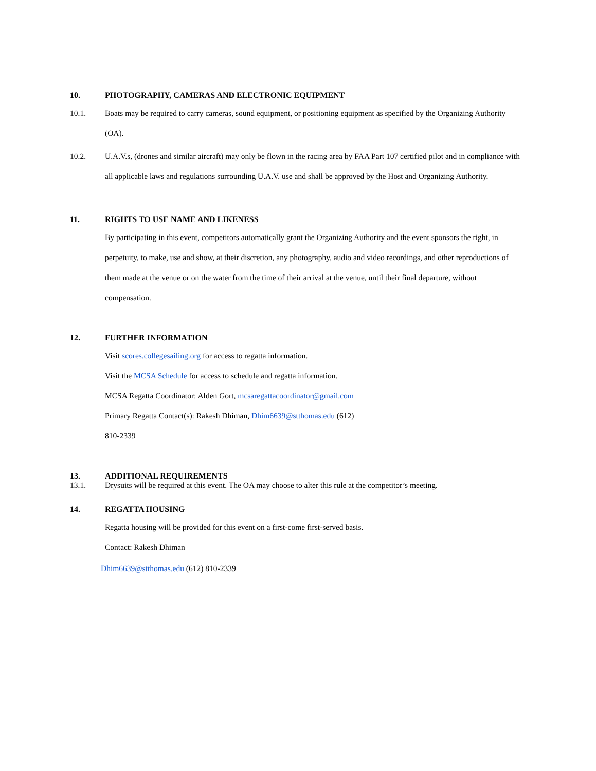10. PHOTOGRAPHY, CAMERAS AND ELECTRONIC EQUIPMENT
10.1. Boats may be required to carry cameras, sound equipment, or positioning equipment as specified by the Organizing Authority (OA).
10.2. U.A.V.s, (drones and similar aircraft) may only be flown in the racing area by FAA Part 107 certified pilot and in compliance with all applicable laws and regulations surrounding U.A.V. use and shall be approved by the Host and Organizing Authority.
11. RIGHTS TO USE NAME AND LIKENESS
By participating in this event, competitors automatically grant the Organizing Authority and the event sponsors the right, in perpetuity, to make, use and show, at their discretion, any photography, audio and video recordings, and other reproductions of them made at the venue or on the water from the time of their arrival at the venue, until their final departure, without compensation.
12. FURTHER INFORMATION
Visit scores.collegesailing.org for access to regatta information.
Visit the MCSA Schedule for access to schedule and regatta information.
MCSA Regatta Coordinator: Alden Gort, mcsaregattacoordinator@gmail.com
Primary Regatta Contact(s): Rakesh Dhiman, Dhim6639@stthomas.edu (612)
810-2339
13. ADDITIONAL REQUIREMENTS
13.1. Drysuits will be required at this event. The OA may choose to alter this rule at the competitor’s meeting.
14. REGATTA HOUSING
Regatta housing will be provided for this event on a first-come first-served basis.
Contact: Rakesh Dhiman
Dhim6639@stthomas.edu (612) 810-2339